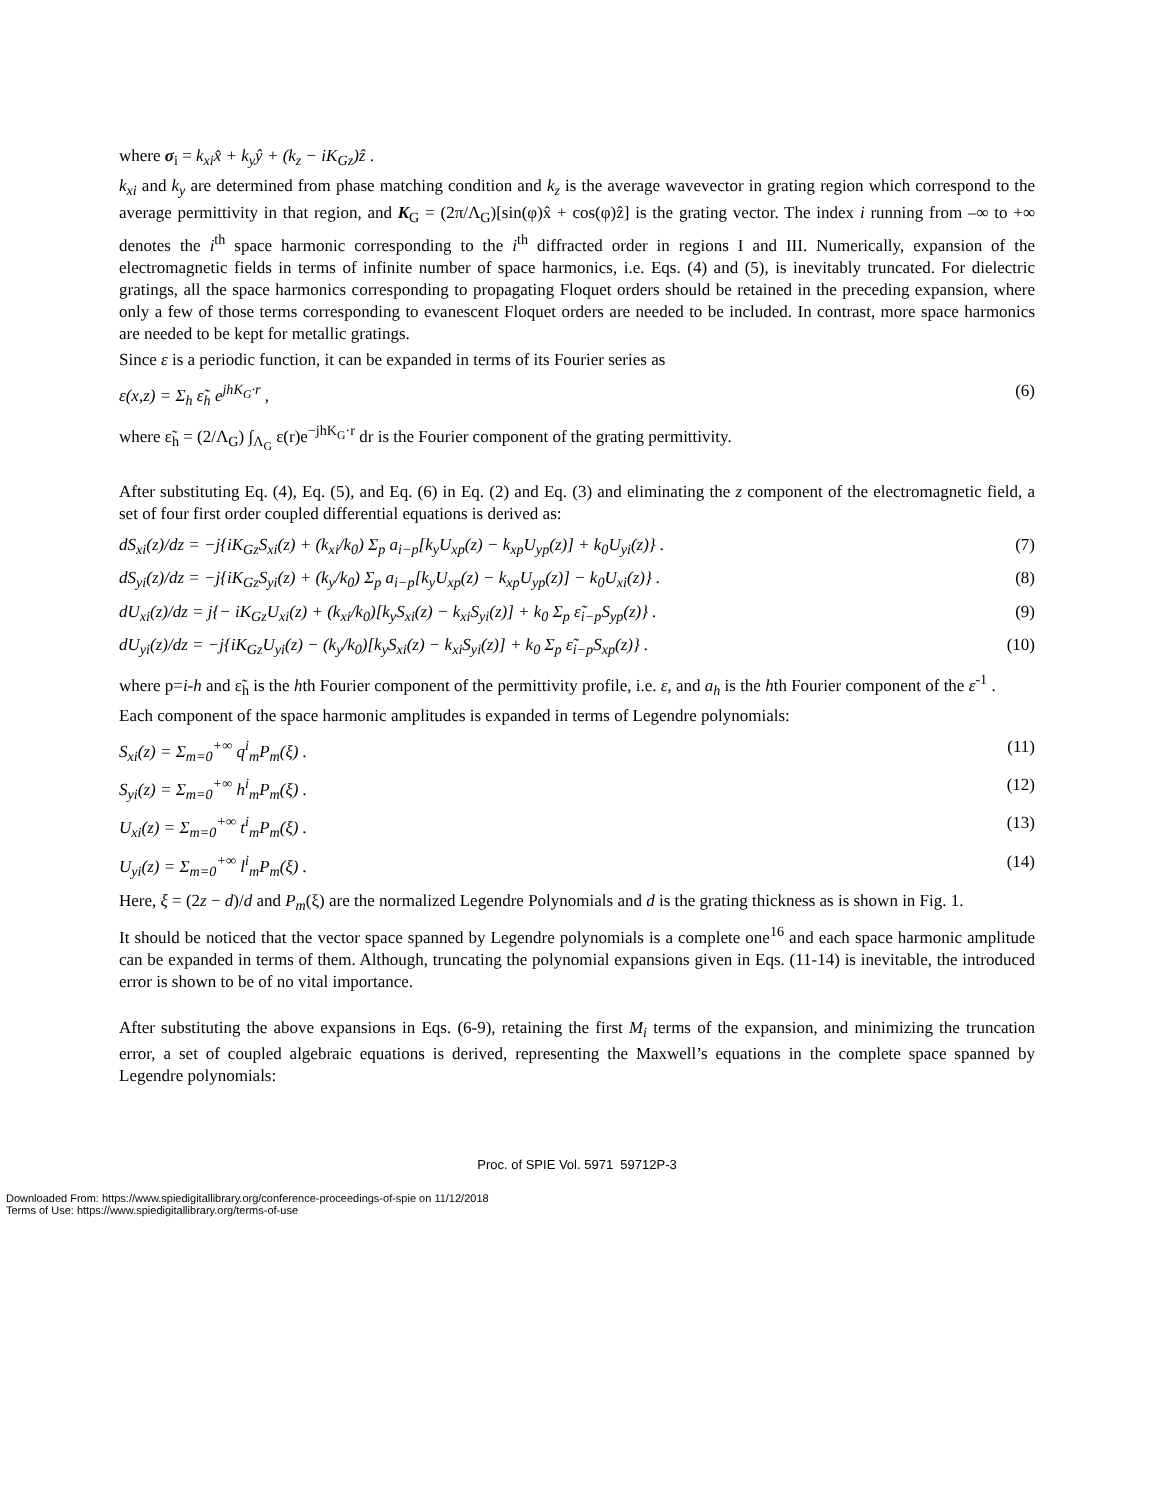where σ<sub>i</sub> = k<sub>xi</sub>x̂ + k<sub>y</sub>ŷ + (k<sub>z</sub> − iK<sub>Gz</sub>)ẑ .
k<sub>xi</sub> and k<sub>y</sub> are determined from phase matching condition and k<sub>z</sub> is the average wavevector in grating region which correspond to the average permittivity in that region, and K<sub>G</sub> = (2π/Λ<sub>G</sub>)[sin(φ)x̂ + cos(φ)ẑ] is the grating vector. The index i running from –∞ to +∞ denotes the i<sup>th</sup> space harmonic corresponding to the i<sup>th</sup> diffracted order in regions I and III. Numerically, expansion of the electromagnetic fields in terms of infinite number of space harmonics, i.e. Eqs. (4) and (5), is inevitably truncated. For dielectric gratings, all the space harmonics corresponding to propagating Floquet orders should be retained in the preceding expansion, where only a few of those terms corresponding to evanescent Floquet orders are needed to be included. In contrast, more space harmonics are needed to be kept for metallic gratings.
Since ε is a periodic function, it can be expanded in terms of its Fourier series as
ε(x,z) = Σ<sub>h</sub> ε̃<sub>h</sub> e<sup>jhK<sub>G</sub>·r</sup> , (6)
where ε̃<sub>h</sub> = (2/Λ<sub>G</sub>) ∫<sub>Λ<sub>G</sub></sub> ε(r)e<sup>−jhK<sub>G</sub>·r</sup> dr is the Fourier component of the grating permittivity.
After substituting Eq. (4), Eq. (5), and Eq. (6) in Eq. (2) and Eq. (3) and eliminating the z component of the electromagnetic field, a set of four first order coupled differential equations is derived as:
dS<sub>xi</sub>(z)/dz = −j{iK<sub>Gz</sub>S<sub>xi</sub>(z) + (k<sub>xi</sub>/k<sub>0</sub>) Σ<sub>p</sub> a<sub>i−p</sub>[k<sub>y</sub>U<sub>xp</sub>(z) − k<sub>xp</sub>U<sub>yp</sub>(z)] + k<sub>0</sub>U<sub>yi</sub>(z)} . (7)
dS<sub>yi</sub>(z)/dz = −j{iK<sub>Gz</sub>S<sub>yi</sub>(z) + (k<sub>y</sub>/k<sub>0</sub>) Σ<sub>p</sub> a<sub>i−p</sub>[k<sub>y</sub>U<sub>xp</sub>(z) − k<sub>xp</sub>U<sub>yp</sub>(z)] − k<sub>0</sub>U<sub>xi</sub>(z)} . (8)
dU<sub>xi</sub>(z)/dz = j{− iK<sub>Gz</sub>U<sub>xi</sub>(z) + (k<sub>xi</sub>/k<sub>0</sub>)[k<sub>y</sub>S<sub>xi</sub>(z) − k<sub>xi</sub>S<sub>yi</sub>(z)] + k<sub>0</sub> Σ<sub>p</sub> ε̃<sub>i−p</sub>S<sub>yp</sub>(z)} . (9)
dU<sub>yi</sub>(z)/dz = −j{iK<sub>Gz</sub>U<sub>yi</sub>(z) − (k<sub>y</sub>/k<sub>0</sub>)[k<sub>y</sub>S<sub>xi</sub>(z) − k<sub>xi</sub>S<sub>yi</sub>(z)] + k<sub>0</sub> Σ<sub>p</sub> ε̃<sub>i−p</sub>S<sub>xp</sub>(z)} . (10)
where p=i-h and ε̃<sub>h</sub> is the hth Fourier component of the permittivity profile, i.e. ε, and a<sub>h</sub> is the hth Fourier component of the ε<sup>-1</sup> .
Each component of the space harmonic amplitudes is expanded in terms of Legendre polynomials:
S<sub>xi</sub>(z) = Σ<sub>m=0</sub><sup>+∞</sup> q<sup>i</sup><sub>m</sub>P<sub>m</sub>(ξ) . (11)
S<sub>yi</sub>(z) = Σ<sub>m=0</sub><sup>+∞</sup> h<sup>i</sup><sub>m</sub>P<sub>m</sub>(ξ) . (12)
U<sub>xi</sub>(z) = Σ<sub>m=0</sub><sup>+∞</sup> t<sup>i</sup><sub>m</sub>P<sub>m</sub>(ξ) . (13)
U<sub>yi</sub>(z) = Σ<sub>m=0</sub><sup>+∞</sup> l<sup>i</sup><sub>m</sub>P<sub>m</sub>(ξ) . (14)
Here, ξ = (2z − d)/d and P<sub>m</sub>(ξ) are the normalized Legendre Polynomials and d is the grating thickness as is shown in Fig. 1.
It should be noticed that the vector space spanned by Legendre polynomials is a complete one<sup>16</sup> and each space harmonic amplitude can be expanded in terms of them. Although, truncating the polynomial expansions given in Eqs. (11-14) is inevitable, the introduced error is shown to be of no vital importance.
After substituting the above expansions in Eqs. (6-9), retaining the first M<sub>i</sub> terms of the expansion, and minimizing the truncation error, a set of coupled algebraic equations is derived, representing the Maxwell’s equations in the complete space spanned by Legendre polynomials:
Proc. of SPIE Vol. 5971 59712P-3
Downloaded From: https://www.spiedigitallibrary.org/conference-proceedings-of-spie on 11/12/2018
Terms of Use: https://www.spiedigitallibrary.org/terms-of-use